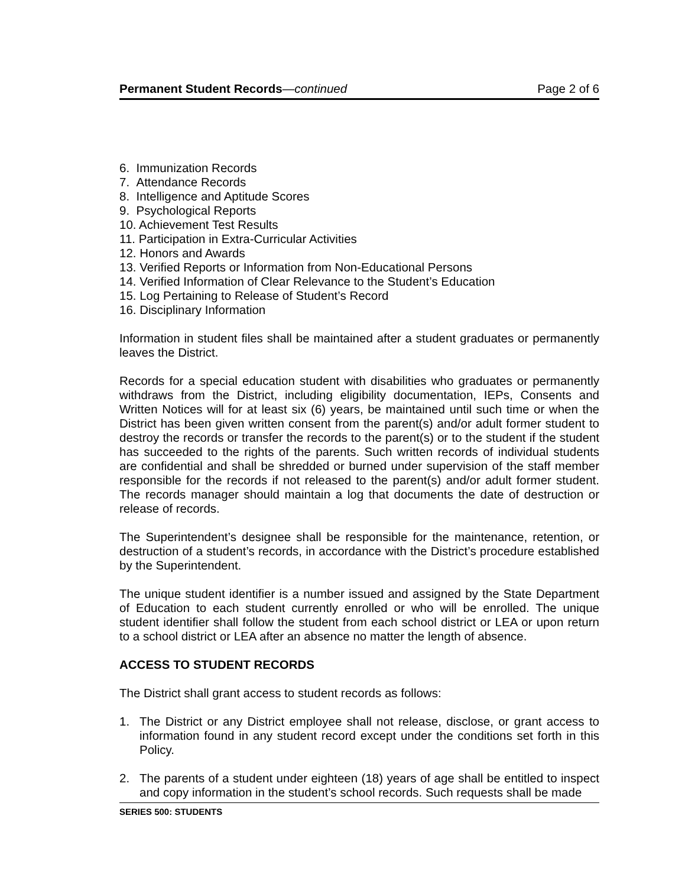Permanent Student Records—continued Page 2 of 6
6. Immunization Records
7. Attendance Records
8. Intelligence and Aptitude Scores
9. Psychological Reports
10. Achievement Test Results
11. Participation in Extra-Curricular Activities
12. Honors and Awards
13. Verified Reports or Information from Non-Educational Persons
14. Verified Information of Clear Relevance to the Student’s Education
15. Log Pertaining to Release of Student’s Record
16. Disciplinary Information
Information in student files shall be maintained after a student graduates or permanently leaves the District.
Records for a special education student with disabilities who graduates or permanently withdraws from the District, including eligibility documentation, IEPs, Consents and Written Notices will for at least six (6) years, be maintained until such time or when the District has been given written consent from the parent(s) and/or adult former student to destroy the records or transfer the records to the parent(s) or to the student if the student has succeeded to the rights of the parents. Such written records of individual students are confidential and shall be shredded or burned under supervision of the staff member responsible for the records if not released to the parent(s) and/or adult former student. The records manager should maintain a log that documents the date of destruction or release of records.
The Superintendent’s designee shall be responsible for the maintenance, retention, or destruction of a student’s records, in accordance with the District’s procedure established by the Superintendent.
The unique student identifier is a number issued and assigned by the State Department of Education to each student currently enrolled or who will be enrolled. The unique student identifier shall follow the student from each school district or LEA or upon return to a school district or LEA after an absence no matter the length of absence.
ACCESS TO STUDENT RECORDS
The District shall grant access to student records as follows:
1. The District or any District employee shall not release, disclose, or grant access to information found in any student record except under the conditions set forth in this Policy.
2. The parents of a student under eighteen (18) years of age shall be entitled to inspect and copy information in the student’s school records. Such requests shall be made
SERIES 500: STUDENTS